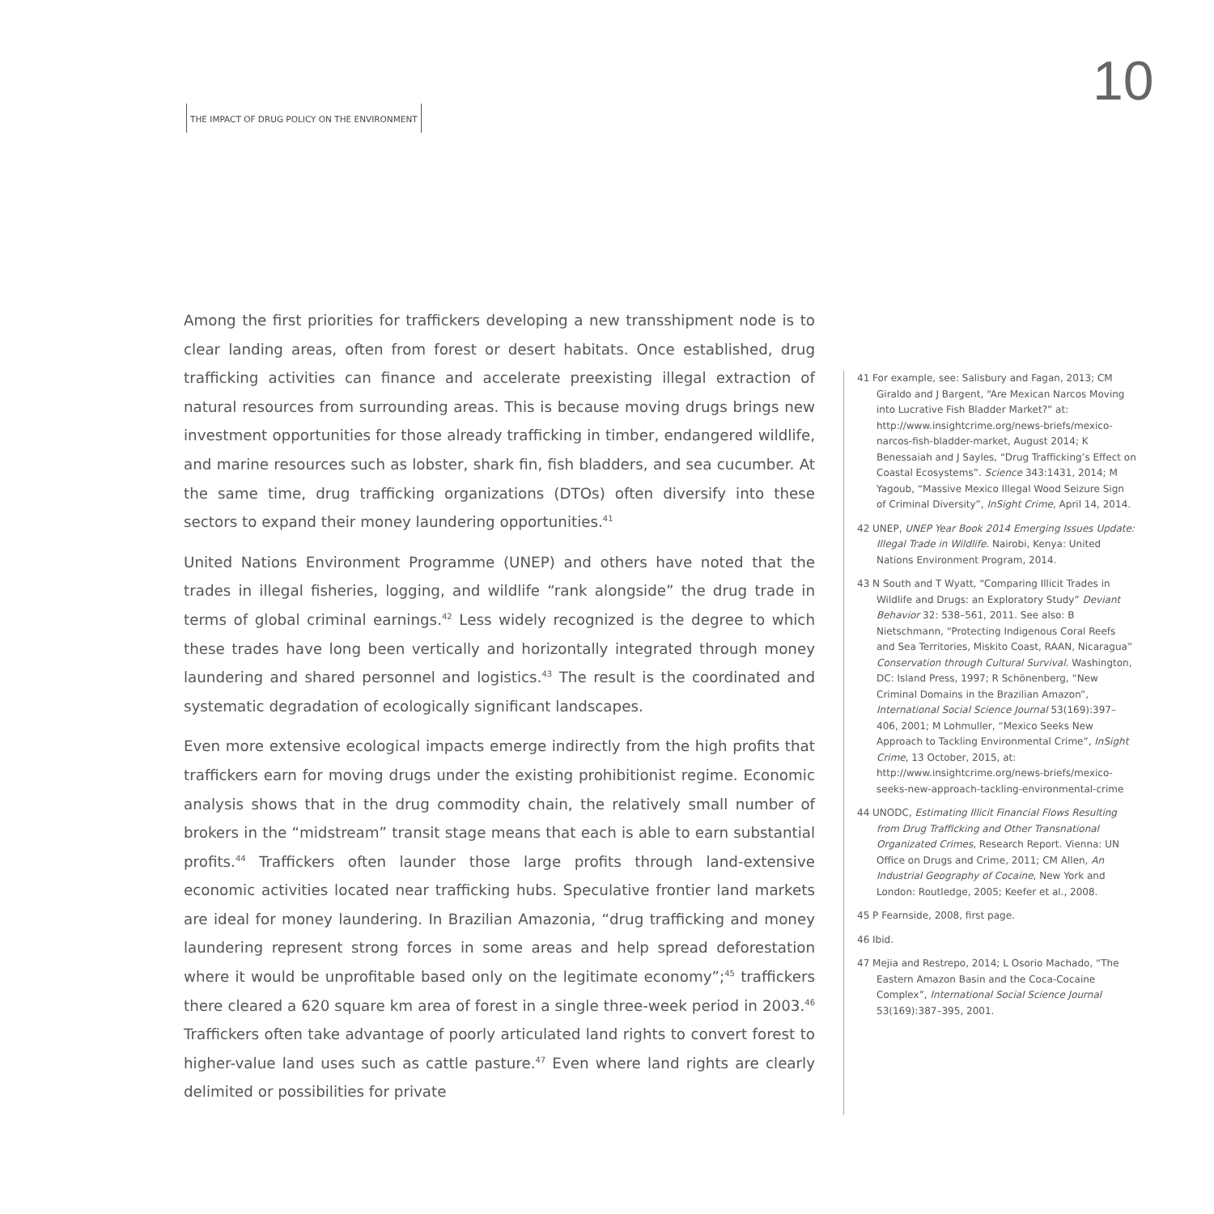10
THE IMPACT OF DRUG POLICY ON THE ENVIRONMENT
Among the first priorities for traffickers developing a new transshipment node is to clear landing areas, often from forest or desert habitats. Once established, drug trafficking activities can finance and accelerate preexisting illegal extraction of natural resources from surrounding areas. This is because moving drugs brings new investment opportunities for those already trafficking in timber, endangered wildlife, and marine resources such as lobster, shark fin, fish bladders, and sea cucumber. At the same time, drug trafficking organizations (DTOs) often diversify into these sectors to expand their money laundering opportunities.<sup>41</sup>
United Nations Environment Programme (UNEP) and others have noted that the trades in illegal fisheries, logging, and wildlife “rank alongside” the drug trade in terms of global criminal earnings.<sup>42</sup> Less widely recognized is the degree to which these trades have long been vertically and horizontally integrated through money laundering and shared personnel and logistics.<sup>43</sup> The result is the coordinated and systematic degradation of ecologically significant landscapes.
Even more extensive ecological impacts emerge indirectly from the high profits that traffickers earn for moving drugs under the existing prohibitionist regime. Economic analysis shows that in the drug commodity chain, the relatively small number of brokers in the “midstream” transit stage means that each is able to earn substantial profits.<sup>44</sup> Traffickers often launder those large profits through land-extensive economic activities located near trafficking hubs. Speculative frontier land markets are ideal for money laundering. In Brazilian Amazonia, “drug trafficking and money laundering represent strong forces in some areas and help spread deforestation where it would be unprofitable based only on the legitimate economy”;<sup>45</sup> traffickers there cleared a 620 square km area of forest in a single three-week period in 2003.<sup>46</sup> Traffickers often take advantage of poorly articulated land rights to convert forest to higher-value land uses such as cattle pasture.<sup>47</sup> Even where land rights are clearly delimited or possibilities for private
41 For example, see: Salisbury and Fagan, 2013; CM Giraldo and J Bargent, “Are Mexican Narcos Moving into Lucrative Fish Bladder Market?” at: http://www.insightcrime.org/news-briefs/mexico-narcos-fish-bladder-market, August 2014; K Benessaiah and J Sayles, “Drug Trafficking’s Effect on Coastal Ecosystems”. Science 343:1431, 2014; M Yagoub, “Massive Mexico Illegal Wood Seizure Sign of Criminal Diversity”, InSight Crime, April 14, 2014.
42 UNEP, UNEP Year Book 2014 Emerging Issues Update: Illegal Trade in Wildlife. Nairobi, Kenya: United Nations Environment Program, 2014.
43 N South and T Wyatt, “Comparing Illicit Trades in Wildlife and Drugs: an Exploratory Study” Deviant Behavior 32: 538–561, 2011. See also: B Nietschmann, “Protecting Indigenous Coral Reefs and Sea Territories, Miskito Coast, RAAN, Nicaragua” Conservation through Cultural Survival. Washington, DC: Island Press, 1997; R Schönenberg, “New Criminal Domains in the Brazilian Amazon”, International Social Science Journal 53(169):397–406, 2001; M Lohmuller, “Mexico Seeks New Approach to Tackling Environmental Crime”, InSight Crime, 13 October, 2015, at: http://www.insightcrime.org/news-briefs/mexico-seeks-new-approach-tackling-environmental-crime
44 UNODC, Estimating Illicit Financial Flows Resulting from Drug Trafficking and Other Transnational Organizated Crimes, Research Report. Vienna: UN Office on Drugs and Crime, 2011; CM Allen, An Industrial Geography of Cocaine, New York and London: Routledge, 2005; Keefer et al., 2008.
45 P Fearnside, 2008, first page.
46 Ibid.
47 Mejia and Restrepo, 2014; L Osorio Machado, “The Eastern Amazon Basin and the Coca-Cocaine Complex”, International Social Science Journal 53(169):387–395, 2001.